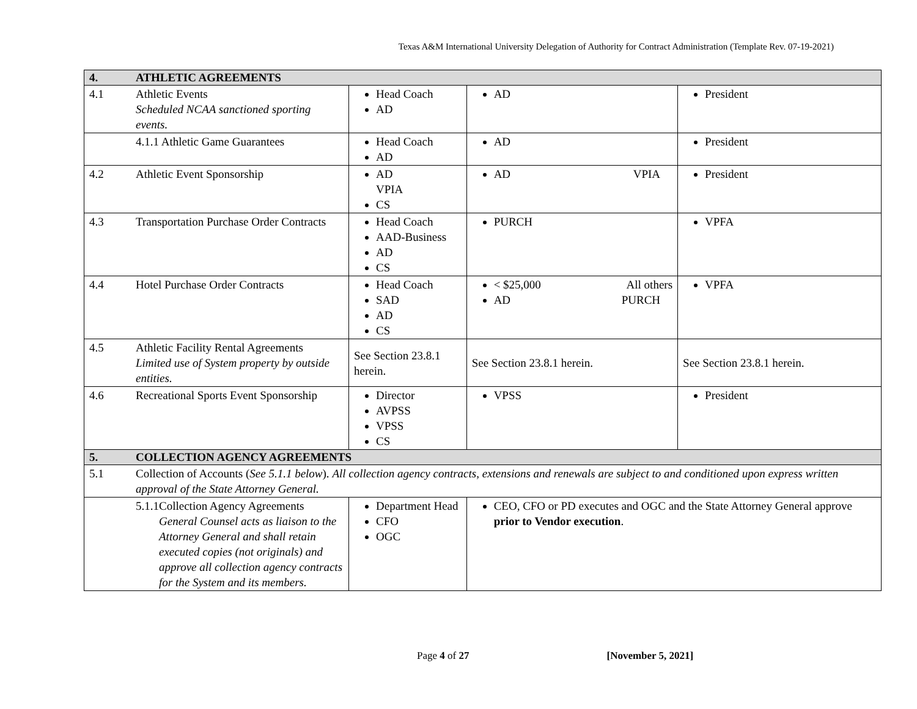Texas A&M International University Delegation of Authority for Contract Administration (Template Rev. 07-19-2021)
| 4. | ATHLETIC AGREEMENTS | | | |
| 4.1 | Athletic Events Scheduled NCAA sanctioned sporting events. | Head Coach AD | AD | President |
| | 4.1.1 Athletic Game Guarantees | Head Coach AD | AD | President |
| 4.2 | Athletic Event Sponsorship | AD VPIA CS | AD VPIA | President |
| 4.3 | Transportation Purchase Order Contracts | Head Coach AAD-Business AD CS | PURCH | VPFA |
| 4.4 | Hotel Purchase Order Contracts | Head Coach SAD AD CS | < $25,000 All others AD PURCH | VPFA |
| 4.5 | Athletic Facility Rental Agreements Limited use of System property by outside entities. | See Section 23.8.1 herein. | See Section 23.8.1 herein. | See Section 23.8.1 herein. |
| 4.6 | Recreational Sports Event Sponsorship | Director AVPSS VPSS CS | VPSS | President |
| 5. | COLLECTION AGENCY AGREEMENTS | | | |
| 5.1 | Collection of Accounts ( See 5.1.1 below ). All collection agency contracts, extensions and renewals are subject to and conditioned upon express written approval of the State Attorney General. | | | |
| | 5.1.1 Collection Agency Agreements General Counsel acts as liaison to the Attorney General and shall retain executed copies (not originals) and approve all collection agency contracts for the System and its members. | Department Head CFO OGC | CEO, CFO or PD executes and OGC and the State Attorney General approve prior to Vendor execution . | |
Page 4 of 27 [November 5, 2021]